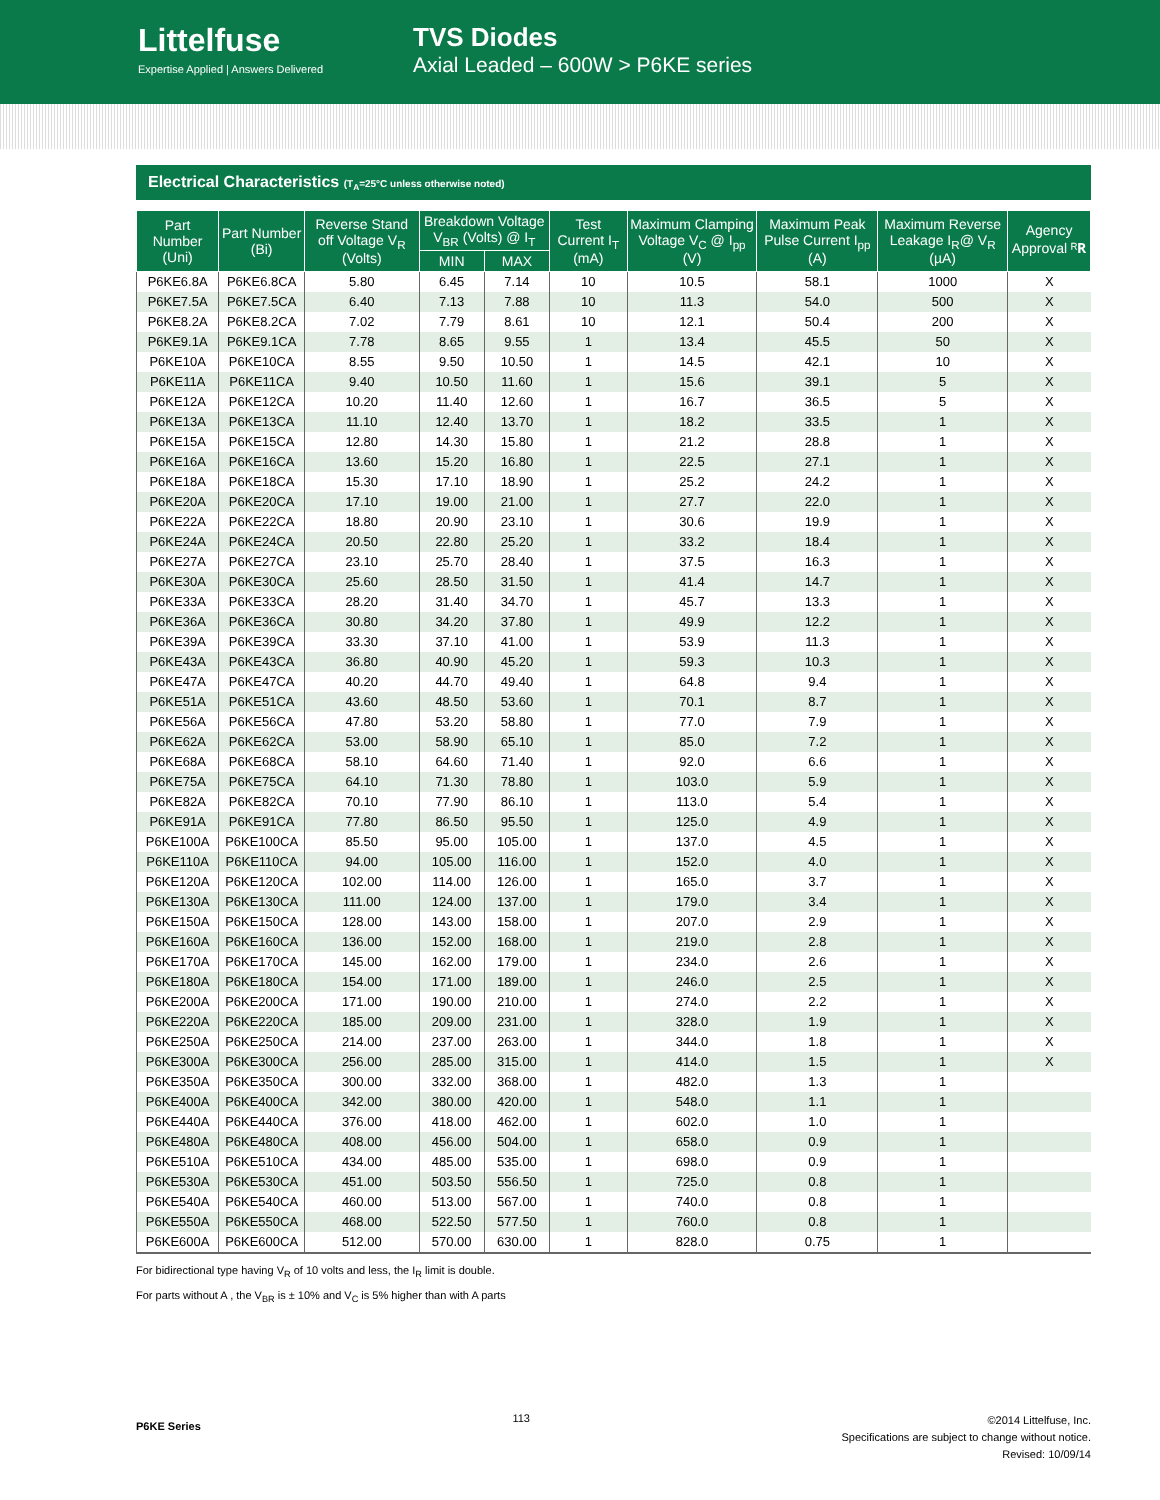Littelfuse
Expertise Applied | Answers Delivered
TVS Diodes
Axial Leaded – 600W > P6KE series
Electrical Characteristics (T<sub>A</sub>=25°C unless otherwise noted)
| Part Number (Uni) | Part Number (Bi) | Reverse Stand off Voltage V<sub>R</sub> (Volts) | Breakdown Voltage V<sub>BR</sub> (Volts) @ I<sub>T</sub> | | Test Current I<sub>T</sub> (mA) | Maximum Clamping Voltage V<sub>C</sub> @ I<sub>pp</sub> (V) | Maximum Peak Pulse Current I<sub>pp</sub> (A) | Maximum Reverse Leakage I<sub>R</sub>@ V<sub>R</sub> (µA) | Agency Approval ᴿ𝐑 |
| --- | --- | --- | --- | --- | --- | --- | --- | --- | --- |
| | | | MIN | MAX | | | | | |
| P6KE6.8A | P6KE6.8CA | 5.80 | 6.45 | 7.14 | 10 | 10.5 | 58.1 | 1000 | X |
| P6KE7.5A | P6KE7.5CA | 6.40 | 7.13 | 7.88 | 10 | 11.3 | 54.0 | 500 | X |
| P6KE8.2A | P6KE8.2CA | 7.02 | 7.79 | 8.61 | 10 | 12.1 | 50.4 | 200 | X |
| P6KE9.1A | P6KE9.1CA | 7.78 | 8.65 | 9.55 | 1 | 13.4 | 45.5 | 50 | X |
| P6KE10A | P6KE10CA | 8.55 | 9.50 | 10.50 | 1 | 14.5 | 42.1 | 10 | X |
| P6KE11A | P6KE11CA | 9.40 | 10.50 | 11.60 | 1 | 15.6 | 39.1 | 5 | X |
| P6KE12A | P6KE12CA | 10.20 | 11.40 | 12.60 | 1 | 16.7 | 36.5 | 5 | X |
| P6KE13A | P6KE13CA | 11.10 | 12.40 | 13.70 | 1 | 18.2 | 33.5 | 1 | X |
| P6KE15A | P6KE15CA | 12.80 | 14.30 | 15.80 | 1 | 21.2 | 28.8 | 1 | X |
| P6KE16A | P6KE16CA | 13.60 | 15.20 | 16.80 | 1 | 22.5 | 27.1 | 1 | X |
| P6KE18A | P6KE18CA | 15.30 | 17.10 | 18.90 | 1 | 25.2 | 24.2 | 1 | X |
| P6KE20A | P6KE20CA | 17.10 | 19.00 | 21.00 | 1 | 27.7 | 22.0 | 1 | X |
| P6KE22A | P6KE22CA | 18.80 | 20.90 | 23.10 | 1 | 30.6 | 19.9 | 1 | X |
| P6KE24A | P6KE24CA | 20.50 | 22.80 | 25.20 | 1 | 33.2 | 18.4 | 1 | X |
| P6KE27A | P6KE27CA | 23.10 | 25.70 | 28.40 | 1 | 37.5 | 16.3 | 1 | X |
| P6KE30A | P6KE30CA | 25.60 | 28.50 | 31.50 | 1 | 41.4 | 14.7 | 1 | X |
| P6KE33A | P6KE33CA | 28.20 | 31.40 | 34.70 | 1 | 45.7 | 13.3 | 1 | X |
| P6KE36A | P6KE36CA | 30.80 | 34.20 | 37.80 | 1 | 49.9 | 12.2 | 1 | X |
| P6KE39A | P6KE39CA | 33.30 | 37.10 | 41.00 | 1 | 53.9 | 11.3 | 1 | X |
| P6KE43A | P6KE43CA | 36.80 | 40.90 | 45.20 | 1 | 59.3 | 10.3 | 1 | X |
| P6KE47A | P6KE47CA | 40.20 | 44.70 | 49.40 | 1 | 64.8 | 9.4 | 1 | X |
| P6KE51A | P6KE51CA | 43.60 | 48.50 | 53.60 | 1 | 70.1 | 8.7 | 1 | X |
| P6KE56A | P6KE56CA | 47.80 | 53.20 | 58.80 | 1 | 77.0 | 7.9 | 1 | X |
| P6KE62A | P6KE62CA | 53.00 | 58.90 | 65.10 | 1 | 85.0 | 7.2 | 1 | X |
| P6KE68A | P6KE68CA | 58.10 | 64.60 | 71.40 | 1 | 92.0 | 6.6 | 1 | X |
| P6KE75A | P6KE75CA | 64.10 | 71.30 | 78.80 | 1 | 103.0 | 5.9 | 1 | X |
| P6KE82A | P6KE82CA | 70.10 | 77.90 | 86.10 | 1 | 113.0 | 5.4 | 1 | X |
| P6KE91A | P6KE91CA | 77.80 | 86.50 | 95.50 | 1 | 125.0 | 4.9 | 1 | X |
| P6KE100A | P6KE100CA | 85.50 | 95.00 | 105.00 | 1 | 137.0 | 4.5 | 1 | X |
| P6KE110A | P6KE110CA | 94.00 | 105.00 | 116.00 | 1 | 152.0 | 4.0 | 1 | X |
| P6KE120A | P6KE120CA | 102.00 | 114.00 | 126.00 | 1 | 165.0 | 3.7 | 1 | X |
| P6KE130A | P6KE130CA | 111.00 | 124.00 | 137.00 | 1 | 179.0 | 3.4 | 1 | X |
| P6KE150A | P6KE150CA | 128.00 | 143.00 | 158.00 | 1 | 207.0 | 2.9 | 1 | X |
| P6KE160A | P6KE160CA | 136.00 | 152.00 | 168.00 | 1 | 219.0 | 2.8 | 1 | X |
| P6KE170A | P6KE170CA | 145.00 | 162.00 | 179.00 | 1 | 234.0 | 2.6 | 1 | X |
| P6KE180A | P6KE180CA | 154.00 | 171.00 | 189.00 | 1 | 246.0 | 2.5 | 1 | X |
| P6KE200A | P6KE200CA | 171.00 | 190.00 | 210.00 | 1 | 274.0 | 2.2 | 1 | X |
| P6KE220A | P6KE220CA | 185.00 | 209.00 | 231.00 | 1 | 328.0 | 1.9 | 1 | X |
| P6KE250A | P6KE250CA | 214.00 | 237.00 | 263.00 | 1 | 344.0 | 1.8 | 1 | X |
| P6KE300A | P6KE300CA | 256.00 | 285.00 | 315.00 | 1 | 414.0 | 1.5 | 1 | X |
| P6KE350A | P6KE350CA | 300.00 | 332.00 | 368.00 | 1 | 482.0 | 1.3 | 1 | |
| P6KE400A | P6KE400CA | 342.00 | 380.00 | 420.00 | 1 | 548.0 | 1.1 | 1 | |
| P6KE440A | P6KE440CA | 376.00 | 418.00 | 462.00 | 1 | 602.0 | 1.0 | 1 | |
| P6KE480A | P6KE480CA | 408.00 | 456.00 | 504.00 | 1 | 658.0 | 0.9 | 1 | |
| P6KE510A | P6KE510CA | 434.00 | 485.00 | 535.00 | 1 | 698.0 | 0.9 | 1 | |
| P6KE530A | P6KE530CA | 451.00 | 503.50 | 556.50 | 1 | 725.0 | 0.8 | 1 | |
| P6KE540A | P6KE540CA | 460.00 | 513.00 | 567.00 | 1 | 740.0 | 0.8 | 1 | |
| P6KE550A | P6KE550CA | 468.00 | 522.50 | 577.50 | 1 | 760.0 | 0.8 | 1 | |
| P6KE600A | P6KE600CA | 512.00 | 570.00 | 630.00 | 1 | 828.0 | 0.75 | 1 | |
For bidirectional type having V<sub>R</sub> of 10 volts and less, the I<sub>R</sub> limit is double.
For parts without A , the V<sub>BR</sub> is ± 10% and V<sub>C</sub> is 5% higher than with A parts
P6KE Series 113 ©2014 Littelfuse, Inc.
Specifications are subject to change without notice.
Revised: 10/09/14